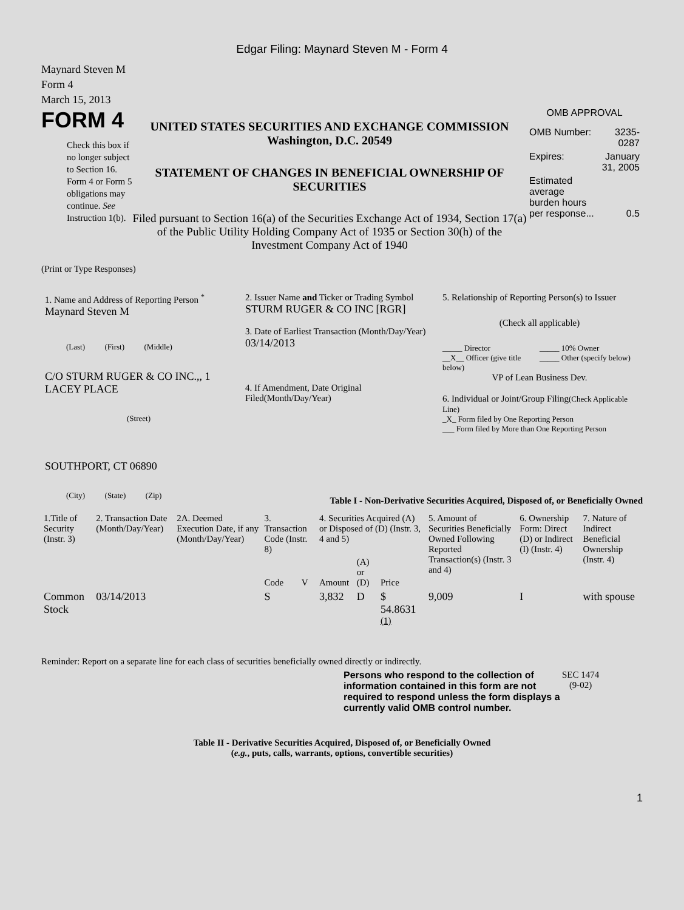Edgar Filing: Maynard Steven M - Form 4
Maynard Steven M
Form 4
March 15, 2013
FORM 4
Check this box if no longer subject to Section 16. Form 4 or Form 5 obligations may continue. See Instruction 1(b).
UNITED STATES SECURITIES AND EXCHANGE COMMISSION
Washington, D.C. 20549
STATEMENT OF CHANGES IN BENEFICIAL OWNERSHIP OF SECURITIES
Filed pursuant to Section 16(a) of the Securities Exchange Act of 1934, Section 17(a) of the Public Utility Holding Company Act of 1935 or Section 30(h) of the Investment Company Act of 1940
OMB APPROVAL
| OMB Number: | 3235-0287 |
| Expires: | January 31, 2005 |
| Estimated average burden hours per response... | 0.5 |
(Print or Type Responses)
1. Name and Address of Reporting Person <sup>*</sup>
Maynard Steven M
(Last) (First) (Middle)
C/O STURM RUGER & CO INC.,, 1 LACEY PLACE
(Street)
SOUTHPORT, CT 06890
(City) (State) (Zip)
2. Issuer Name and Ticker or Trading Symbol
STURM RUGER & CO INC [RGR]
3. Date of Earliest Transaction (Month/Day/Year)
03/14/2013
4. If Amendment, Date Original Filed(Month/Day/Year)
5. Relationship of Reporting Person(s) to Issuer
(Check all applicable)
_____ Director
__X__ Officer (give title below)
_____ 10% Owner
_____ Other (specify below)
VP of Lean Business Dev.
6. Individual or Joint/Group Filing(Check Applicable Line)
_X_ Form filed by One Reporting Person
___ Form filed by More than One Reporting Person
Table I - Non-Derivative Securities Acquired, Disposed of, or Beneficially Owned
| 1.Title of Security (Instr. 3) | 2. Transaction Date (Month/Day/Year) | 2A. Deemed Execution Date, if any (Month/Day/Year) | 3. Transaction Code (Instr. 8) | | 4. Securities Acquired (A) or Disposed of (D) (Instr. 3, 4 and 5) | | | 5. Amount of Securities Beneficially Owned Following Reported Transaction(s) (Instr. 3 and 4) | 6. Ownership Form: Direct (D) or Indirect (I) (Instr. 4) | 7. Nature of Indirect Beneficial Ownership (Instr. 4) |
| --- | --- | --- | --- | --- | --- | --- | --- | --- | --- | --- |
| | | | Code | V | Amount | (A) or (D) | Price | | | |
| Common Stock | 03/14/2013 | | S | | 3,832 | D | $ 54.8631 <sup>(1)</sup> | 9,009 | I | with spouse |
Reminder: Report on a separate line for each class of securities beneficially owned directly or indirectly.
Persons who respond to the collection of information contained in this form are not required to respond unless the form displays a currently valid OMB control number.
SEC 1474
(9-02)
Table II - Derivative Securities Acquired, Disposed of, or Beneficially Owned
(e.g., puts, calls, warrants, options, convertible securities)
1